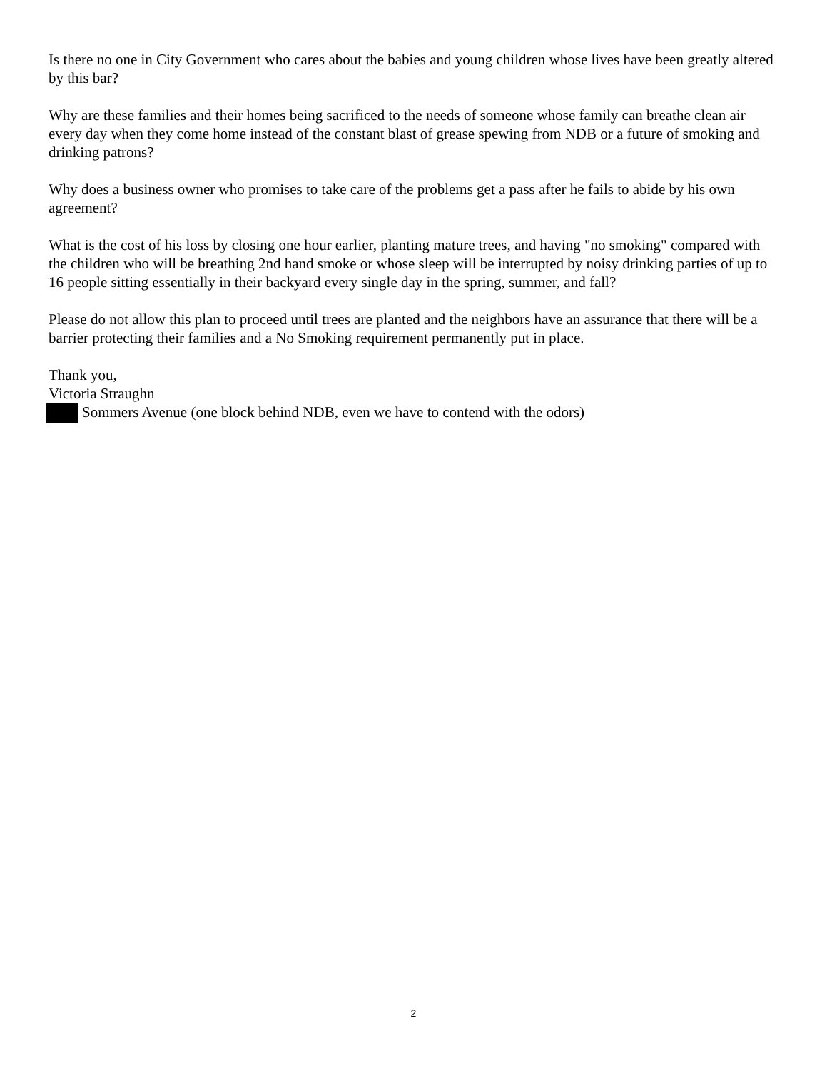Is there no one in City Government who cares about the babies and young children whose lives have been greatly altered by this bar?
Why are these families and their homes being sacrificed to the needs of someone whose family can breathe clean air every day when they come home instead of the constant blast of grease spewing from NDB or a future of smoking and drinking patrons?
Why does a business owner who promises to take care of the problems get a pass after he fails to abide by his own agreement?
What is the cost of his loss by closing one hour earlier, planting mature trees, and having "no smoking" compared with the children who will be breathing 2nd hand smoke or whose sleep will be interrupted by noisy drinking parties of up to 16 people sitting essentially in their backyard every single day in the spring, summer, and fall?
Please do not allow this plan to proceed until trees are planted and the neighbors have an assurance that there will be a barrier protecting their families and a No Smoking requirement permanently put in place.
Thank you,
Victoria Straughn
Sommers Avenue (one block behind NDB, even we have to contend with the odors)
2